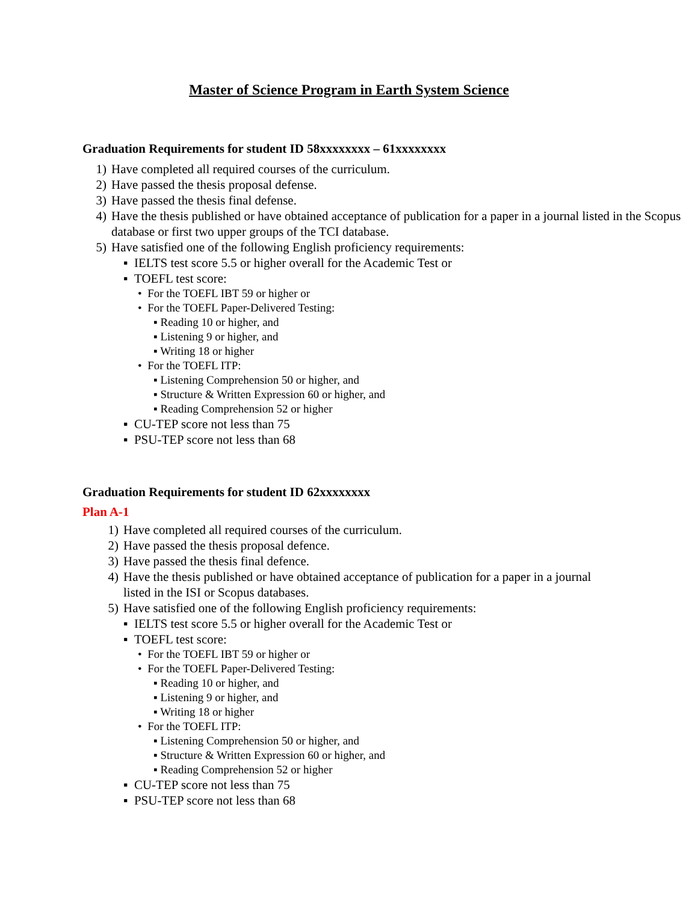Master of Science Program in Earth System Science
Graduation Requirements for student ID 58xxxxxxxx – 61xxxxxxxx
1) Have completed all required courses of the curriculum.
2) Have passed the thesis proposal defense.
3) Have passed the thesis final defense.
4) Have the thesis published or have obtained acceptance of publication for a paper in a journal listed in the Scopus database or first two upper groups of the TCI database.
5) Have satisfied one of the following English proficiency requirements:
▪ IELTS test score 5.5 or higher overall for the Academic Test or
▪ TOEFL test score:
• For the TOEFL IBT 59 or higher or
• For the TOEFL Paper-Delivered Testing:
▪ Reading 10 or higher, and
▪ Listening 9 or higher, and
▪ Writing 18 or higher
• For the TOEFL ITP:
▪ Listening Comprehension 50 or higher, and
▪ Structure & Written Expression 60 or higher, and
▪ Reading Comprehension 52 or higher
▪ CU-TEP score not less than 75
▪ PSU-TEP score not less than 68
Graduation Requirements for student ID 62xxxxxxxx
Plan A-1
1) Have completed all required courses of the curriculum.
2) Have passed the thesis proposal defence.
3) Have passed the thesis final defence.
4) Have the thesis published or have obtained acceptance of publication for a paper in a journal listed in the ISI or Scopus databases.
5) Have satisfied one of the following English proficiency requirements:
▪ IELTS test score 5.5 or higher overall for the Academic Test or
▪ TOEFL test score:
• For the TOEFL IBT 59 or higher or
• For the TOEFL Paper-Delivered Testing:
▪ Reading 10 or higher, and
▪ Listening 9 or higher, and
▪ Writing 18 or higher
• For the TOEFL ITP:
▪ Listening Comprehension 50 or higher, and
▪ Structure & Written Expression 60 or higher, and
▪ Reading Comprehension 52 or higher
▪ CU-TEP score not less than 75
▪ PSU-TEP score not less than 68